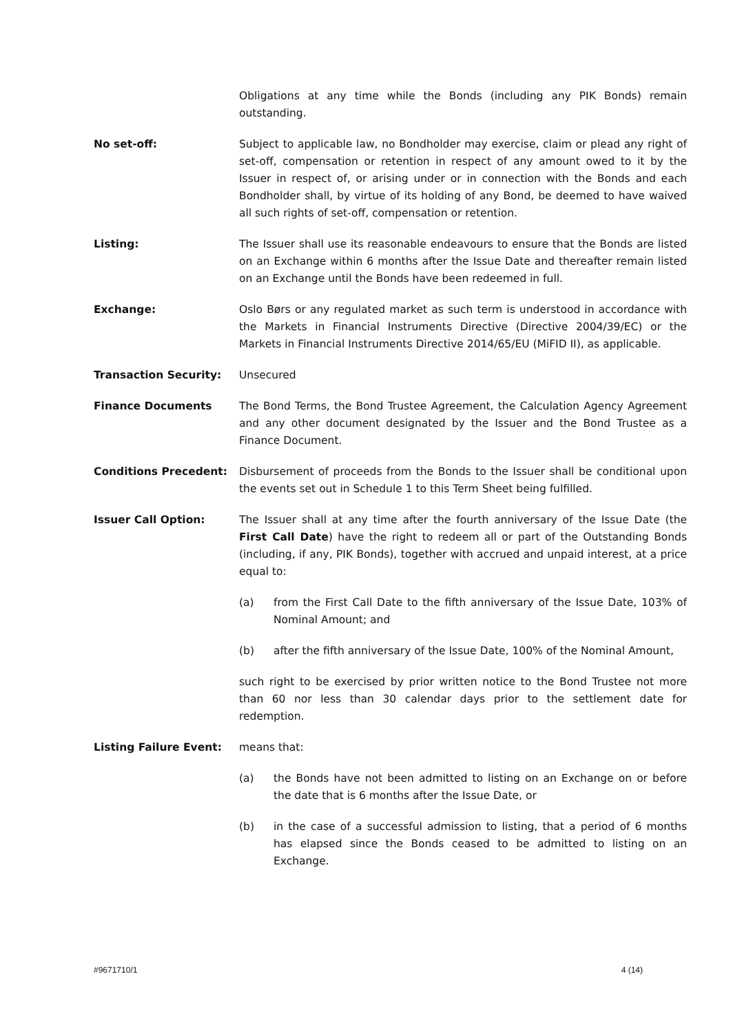Obligations at any time while the Bonds (including any PIK Bonds) remain outstanding.
No set-off: Subject to applicable law, no Bondholder may exercise, claim or plead any right of set-off, compensation or retention in respect of any amount owed to it by the Issuer in respect of, or arising under or in connection with the Bonds and each Bondholder shall, by virtue of its holding of any Bond, be deemed to have waived all such rights of set-off, compensation or retention.
Listing: The Issuer shall use its reasonable endeavours to ensure that the Bonds are listed on an Exchange within 6 months after the Issue Date and thereafter remain listed on an Exchange until the Bonds have been redeemed in full.
Exchange: Oslo Børs or any regulated market as such term is understood in accordance with the Markets in Financial Instruments Directive (Directive 2004/39/EC) or the Markets in Financial Instruments Directive 2014/65/EU (MiFID II), as applicable.
Transaction Security: Unsecured
Finance Documents The Bond Terms, the Bond Trustee Agreement, the Calculation Agency Agreement and any other document designated by the Issuer and the Bond Trustee as a Finance Document.
Conditions Precedent: Disbursement of proceeds from the Bonds to the Issuer shall be conditional upon the events set out in Schedule 1 to this Term Sheet being fulfilled.
Issuer Call Option: The Issuer shall at any time after the fourth anniversary of the Issue Date (the First Call Date) have the right to redeem all or part of the Outstanding Bonds (including, if any, PIK Bonds), together with accrued and unpaid interest, at a price equal to:
(a) from the First Call Date to the fifth anniversary of the Issue Date, 103% of Nominal Amount; and
(b) after the fifth anniversary of the Issue Date, 100% of the Nominal Amount,
such right to be exercised by prior written notice to the Bond Trustee not more than 60 nor less than 30 calendar days prior to the settlement date for redemption.
Listing Failure Event: means that:
(a) the Bonds have not been admitted to listing on an Exchange on or before the date that is 6 months after the Issue Date, or
(b) in the case of a successful admission to listing, that a period of 6 months has elapsed since the Bonds ceased to be admitted to listing on an Exchange.
#9671710/1 4 (14)